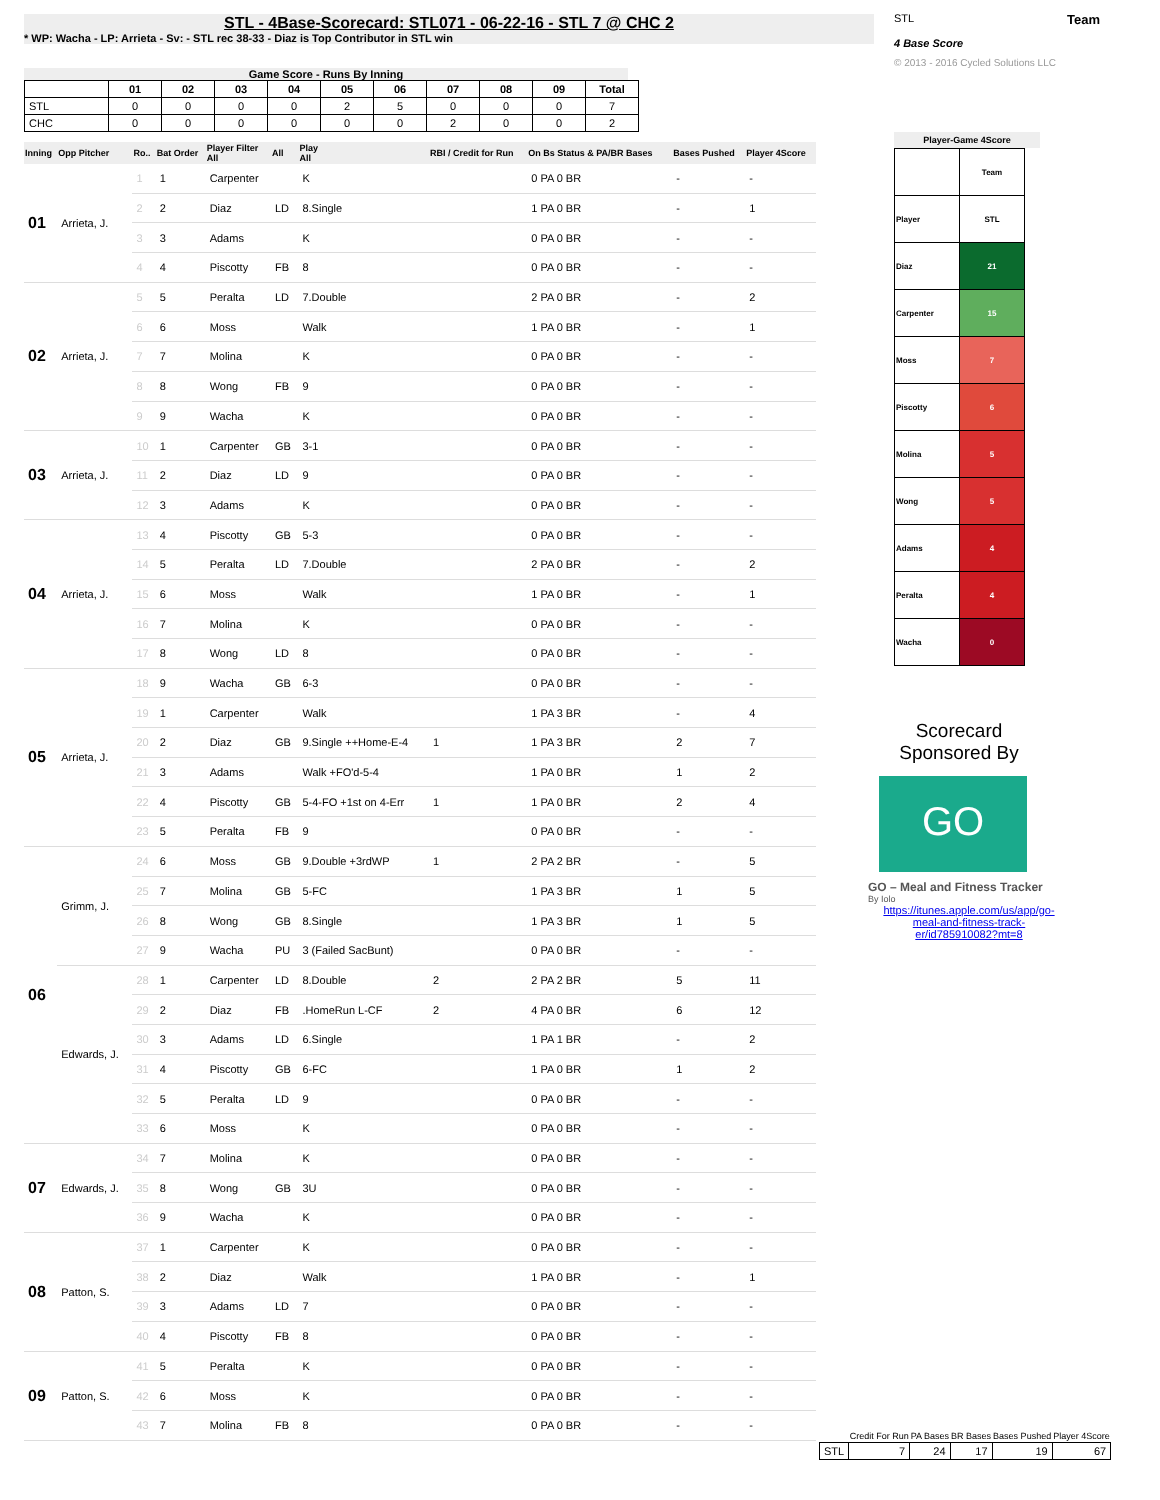STL - 4Base-Scorecard: STL071 - 06-22-16 - STL 7 @ CHC 2
* WP: Wacha - LP: Arrieta - Sv: - STL rec 38-33 - Diaz is Top Contributor in STL win
Game Score - Runs By Inning
| | 01 | 02 | 03 | 04 | 05 | 06 | 07 | 08 | 09 | Total |
| --- | --- | --- | --- | --- | --- | --- | --- | --- | --- | --- |
| STL | 0 | 0 | 0 | 0 | 2 | 5 | 0 | 0 | 0 | 7 |
| CHC | 0 | 0 | 0 | 0 | 0 | 0 | 2 | 0 | 0 | 2 |
| Inning | Opp Pitcher | Ro.. | Bat Order | Player Filter All | All | Play All | RBI / Credit for Run | On Bs Status & PA/BR Bases | Bases Pushed | Player 4Score |
| --- | --- | --- | --- | --- | --- | --- | --- | --- | --- | --- |
| 01 | Arrieta, J. | 1 | 1 | Carpenter | | K | | 0 PA 0 BR | - | - |
| | | 2 | 2 | Diaz | LD | 8.Single | | 1 PA 0 BR | - | 1 |
| | | 3 | 3 | Adams | | K | | 0 PA 0 BR | - | - |
| | | 4 | 4 | Piscotty | FB | 8 | | 0 PA 0 BR | - | - |
| 02 | Arrieta, J. | 5 | 5 | Peralta | LD | 7.Double | | 2 PA 0 BR | - | 2 |
| | | 6 | 6 | Moss | | Walk | | 1 PA 0 BR | - | 1 |
| | | 7 | 7 | Molina | | K | | 0 PA 0 BR | - | - |
| | | 8 | 8 | Wong | FB | 9 | | 0 PA 0 BR | - | - |
| | | 9 | 9 | Wacha | | K | | 0 PA 0 BR | - | - |
| 03 | Arrieta, J. | 10 | 1 | Carpenter | GB | 3-1 | | 0 PA 0 BR | - | - |
| | | 11 | 2 | Diaz | LD | 9 | | 0 PA 0 BR | - | - |
| | | 12 | 3 | Adams | | K | | 0 PA 0 BR | - | - |
| 04 | Arrieta, J. | 13 | 4 | Piscotty | GB | 5-3 | | 0 PA 0 BR | - | - |
| | | 14 | 5 | Peralta | LD | 7.Double | | 2 PA 0 BR | - | 2 |
| | | 15 | 6 | Moss | | Walk | | 1 PA 0 BR | - | 1 |
| | | 16 | 7 | Molina | | K | | 0 PA 0 BR | - | - |
| | | 17 | 8 | Wong | LD | 8 | | 0 PA 0 BR | - | - |
| 05 | Arrieta, J. | 18 | 9 | Wacha | GB | 6-3 | | 0 PA 0 BR | - | - |
| | | 19 | 1 | Carpenter | | Walk | | 1 PA 3 BR | - | 4 |
| | | 20 | 2 | Diaz | GB | 9.Single ++Home-E-4 | 1 | 1 PA 3 BR | 2 | 7 |
| | | 21 | 3 | Adams | | Walk +FO'd-5-4 | | 1 PA 0 BR | 1 | 2 |
| | | 22 | 4 | Piscotty | GB | 5-4-FO +1st on 4-Err | 1 | 1 PA 0 BR | 2 | 4 |
| | | 23 | 5 | Peralta | FB | 9 | | 0 PA 0 BR | - | - |
| 06 | Grimm, J. | 24 | 6 | Moss | GB | 9.Double +3rdWP | 1 | 2 PA 2 BR | - | 5 |
| | | 25 | 7 | Molina | GB | 5-FC | | 1 PA 3 BR | 1 | 5 |
| | | 26 | 8 | Wong | GB | 8.Single | | 1 PA 3 BR | 1 | 5 |
| | | 27 | 9 | Wacha | PU | 3 (Failed SacBunt) | | 0 PA 0 BR | - | - |
| | Edwards, J. | 28 | 1 | Carpenter | LD | 8.Double | 2 | 2 PA 2 BR | 5 | 11 |
| | | 29 | 2 | Diaz | FB | .HomeRun L-CF | 2 | 4 PA 0 BR | 6 | 12 |
| | | 30 | 3 | Adams | LD | 6.Single | | 1 PA 1 BR | - | 2 |
| | | 31 | 4 | Piscotty | GB | 6-FC | | 1 PA 0 BR | 1 | 2 |
| | | 32 | 5 | Peralta | LD | 9 | | 0 PA 0 BR | - | - |
| | | 33 | 6 | Moss | | K | | 0 PA 0 BR | - | - |
| 07 | Edwards, J. | 34 | 7 | Molina | | K | | 0 PA 0 BR | - | - |
| | | 35 | 8 | Wong | GB | 3U | | 0 PA 0 BR | - | - |
| | | 36 | 9 | Wacha | | K | | 0 PA 0 BR | - | - |
| 08 | Patton, S. | 37 | 1 | Carpenter | | K | | 0 PA 0 BR | - | - |
| | | 38 | 2 | Diaz | | Walk | | 1 PA 0 BR | - | 1 |
| | | 39 | 3 | Adams | LD | 7 | | 0 PA 0 BR | - | - |
| | | 40 | 4 | Piscotty | FB | 8 | | 0 PA 0 BR | - | - |
| 09 | Patton, S. | 41 | 5 | Peralta | | K | | 0 PA 0 BR | - | - |
| | | 42 | 6 | Moss | | K | | 0 PA 0 BR | - | - |
| | | 43 | 7 | Molina | FB | 8 | | 0 PA 0 BR | - | - |
STL Team
4 Base Score
© 2013 - 2016 Cycled Solutions LLC
Player-Game 4Score
| | Team |
| Player | STL |
| Diaz | 21 |
| Carpenter | 15 |
| Moss | 7 |
| Piscotty | 6 |
| Molina | 5 |
| Wong | 5 |
| Adams | 4 |
| Peralta | 4 |
| Wacha | 0 |
Scorecard Sponsored By
GO
GO – Meal and Fitness Tracker
By Iolo
https://itunes.apple.com/us/app/go-meal-and-fitness-track-er/id785910082?mt=8
| | Credit For Run | PA Bases | BR Bases | Bases Pushed | Player 4Score |
| --- | --- | --- | --- | --- | --- |
| STL | 7 | 24 | 17 | 19 | 67 |